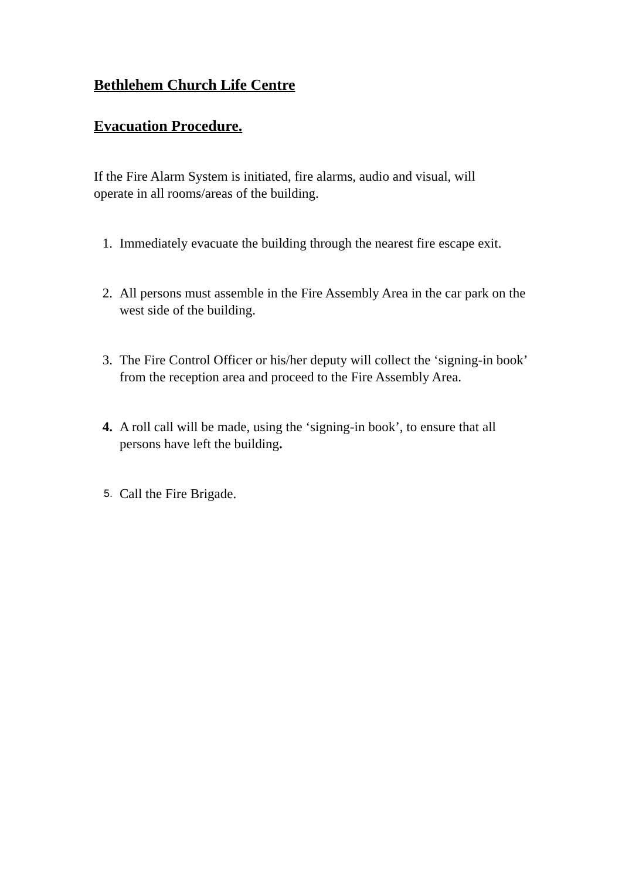Bethlehem Church Life Centre
Evacuation Procedure.
If the Fire Alarm System is initiated, fire alarms, audio and visual, will operate in all rooms/areas of the building.
1. Immediately evacuate the building through the nearest fire escape exit.
2. All persons must assemble in the Fire Assembly Area in the car park on the west side of the building.
3. The Fire Control Officer or his/her deputy will collect the ‘signing-in book’ from the reception area and proceed to the Fire Assembly Area.
4. A roll call will be made, using the ‘signing-in book’, to ensure that all persons have left the building.
5. Call the Fire Brigade.